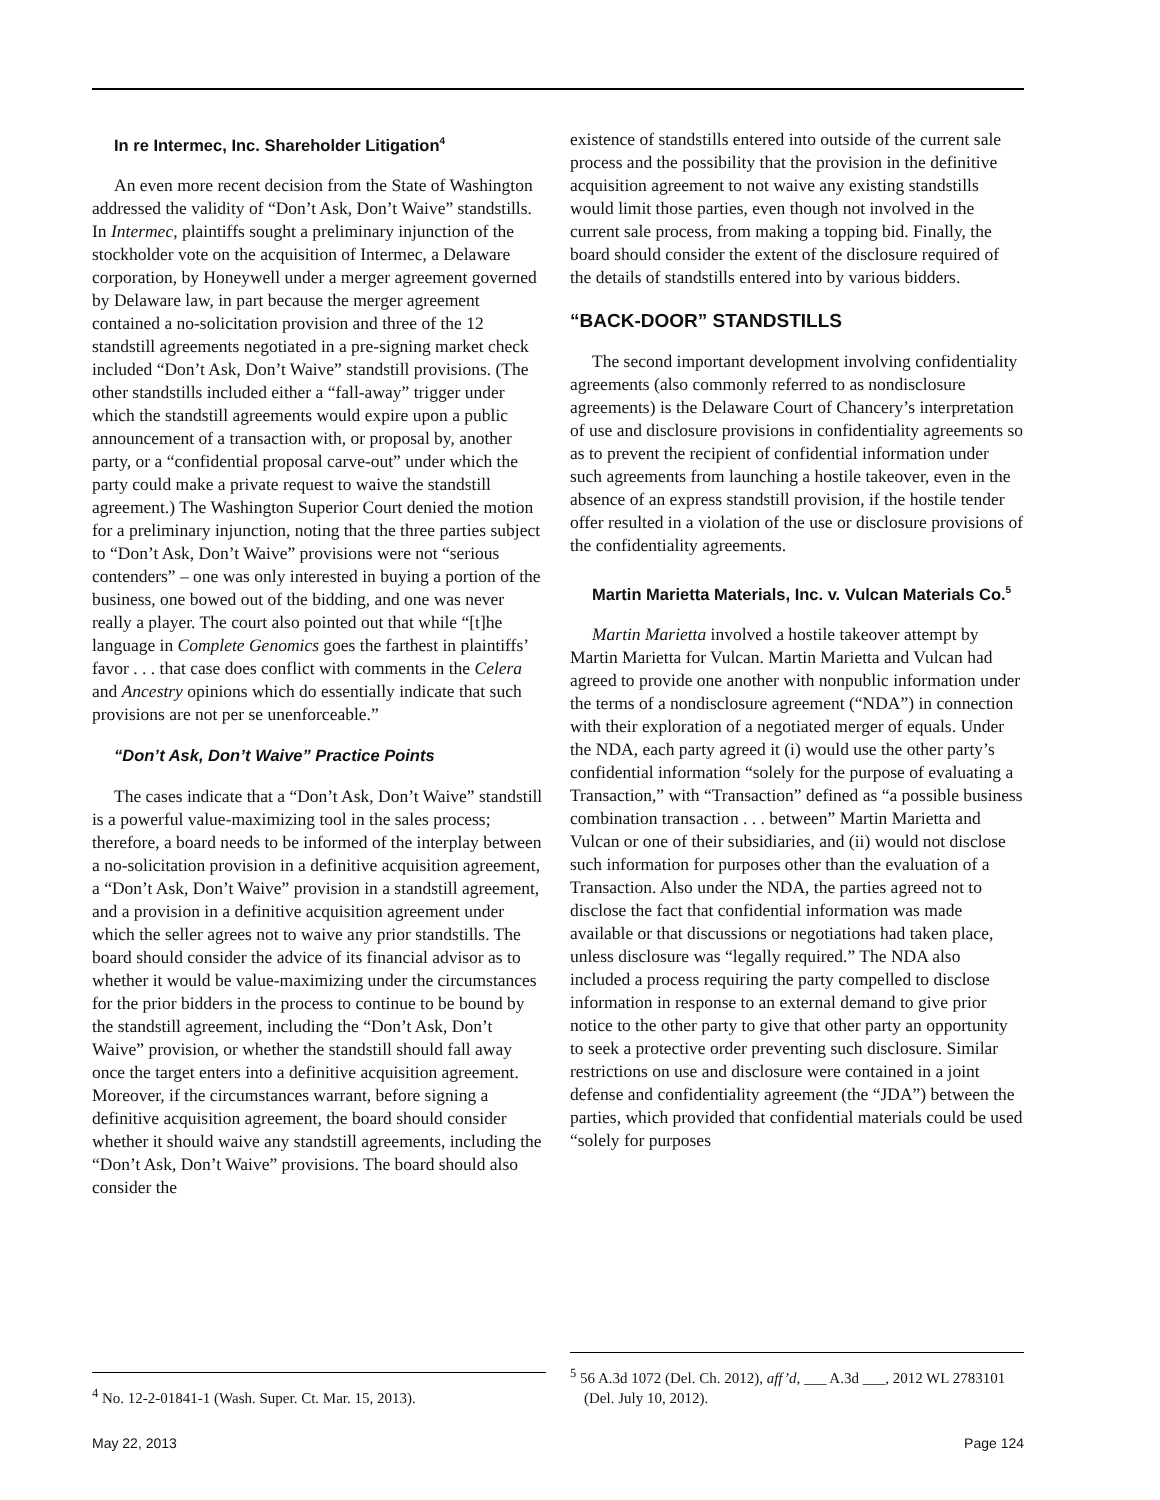In re Intermec, Inc. Shareholder Litigation<sup>4</sup>
An even more recent decision from the State of Washington addressed the validity of “Don’t Ask, Don’t Waive” standstills. In Intermec, plaintiffs sought a preliminary injunction of the stockholder vote on the acquisition of Intermec, a Delaware corporation, by Honeywell under a merger agreement governed by Delaware law, in part because the merger agreement contained a no-solicitation provision and three of the 12 standstill agreements negotiated in a pre-signing market check included “Don’t Ask, Don’t Waive” standstill provisions. (The other standstills included either a “fall-away” trigger under which the standstill agreements would expire upon a public announcement of a transaction with, or proposal by, another party, or a “confidential proposal carve-out” under which the party could make a private request to waive the standstill agreement.) The Washington Superior Court denied the motion for a preliminary injunction, noting that the three parties subject to “Don’t Ask, Don’t Waive” provisions were not “serious contenders” – one was only interested in buying a portion of the business, one bowed out of the bidding, and one was never really a player. The court also pointed out that while “[t]he language in Complete Genomics goes the farthest in plaintiffs’ favor . . . that case does conflict with comments in the Celera and Ancestry opinions which do essentially indicate that such provisions are not per se unenforceable.”
“Don’t Ask, Don’t Waive” Practice Points
The cases indicate that a “Don’t Ask, Don’t Waive” standstill is a powerful value-maximizing tool in the sales process; therefore, a board needs to be informed of the interplay between a no-solicitation provision in a definitive acquisition agreement, a “Don’t Ask, Don’t Waive” provision in a standstill agreement, and a provision in a definitive acquisition agreement under which the seller agrees not to waive any prior standstills. The board should consider the advice of its financial advisor as to whether it would be value-maximizing under the circumstances for the prior bidders in the process to continue to be bound by the standstill agreement, including the “Don’t Ask, Don’t Waive” provision, or whether the standstill should fall away once the target enters into a definitive acquisition agreement. Moreover, if the circumstances warrant, before signing a definitive acquisition agreement, the board should consider whether it should waive any standstill agreements, including the “Don’t Ask, Don’t Waive” provisions. The board should also consider the
<sup>4</sup> No. 12-2-01841-1 (Wash. Super. Ct. Mar. 15, 2013).
existence of standstills entered into outside of the current sale process and the possibility that the provision in the definitive acquisition agreement to not waive any existing standstills would limit those parties, even though not involved in the current sale process, from making a topping bid. Finally, the board should consider the extent of the disclosure required of the details of standstills entered into by various bidders.
“BACK-DOOR” STANDSTILLS
The second important development involving confidentiality agreements (also commonly referred to as nondisclosure agreements) is the Delaware Court of Chancery’s interpretation of use and disclosure provisions in confidentiality agreements so as to prevent the recipient of confidential information under such agreements from launching a hostile takeover, even in the absence of an express standstill provision, if the hostile tender offer resulted in a violation of the use or disclosure provisions of the confidentiality agreements.
Martin Marietta Materials, Inc. v. Vulcan Materials Co.<sup>5</sup>
Martin Marietta involved a hostile takeover attempt by Martin Marietta for Vulcan. Martin Marietta and Vulcan had agreed to provide one another with nonpublic information under the terms of a nondisclosure agreement (“NDA”) in connection with their exploration of a negotiated merger of equals. Under the NDA, each party agreed it (i) would use the other party’s confidential information “solely for the purpose of evaluating a Transaction,” with “Transaction” defined as “a possible business combination transaction . . . between” Martin Marietta and Vulcan or one of their subsidiaries, and (ii) would not disclose such information for purposes other than the evaluation of a Transaction. Also under the NDA, the parties agreed not to disclose the fact that confidential information was made available or that discussions or negotiations had taken place, unless disclosure was “legally required.” The NDA also included a process requiring the party compelled to disclose information in response to an external demand to give prior notice to the other party to give that other party an opportunity to seek a protective order preventing such disclosure. Similar restrictions on use and disclosure were contained in a joint defense and confidentiality agreement (the “JDA”) between the parties, which provided that confidential materials could be used “solely for purposes
<sup>5</sup> 56 A.3d 1072 (Del. Ch. 2012), aff’d, ___ A.3d ___, 2012 WL 2783101 (Del. July 10, 2012).
May 22, 2013 Page 124